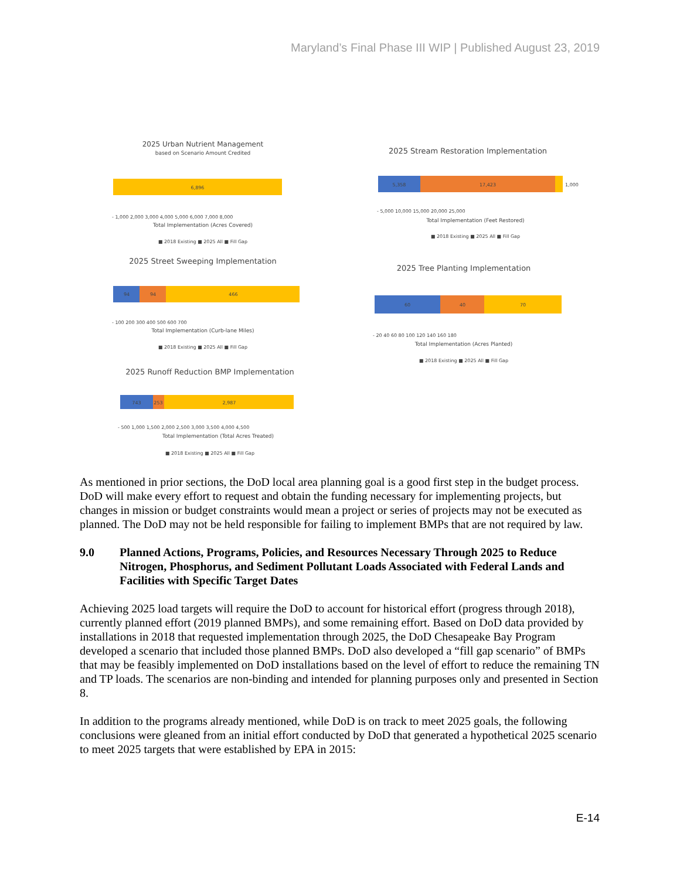Maryland’s Final Phase III WIP | Published August 23, 2019
2025 Urban Nutrient Management
based on Scenario Amount Credited
6,896
- 1,000 2,000 3,000 4,000 5,000 6,000 7,000 8,000
Total Implementation (Acres Covered)
■ 2018 Existing ■ 2025 All ■ Fill Gap
2025 Street Sweeping Implementation
94
94
466
- 100 200 300 400 500 600 700
Total Implementation (Curb-lane Miles)
■ 2018 Existing ■ 2025 All ■ Fill Gap
2025 Runoff Reduction BMP Implementation
743
253
2,987
- 500 1,000 1,500 2,000 2,500 3,000 3,500 4,000 4,500
Total Implementation (Total Acres Treated)
■ 2018 Existing ■ 2025 All ■ Fill Gap
2025 Stream Restoration Implementation
5,358
17,423
1,000
- 5,000 10,000 15,000 20,000 25,000
Total Implementation (Feet Restored)
■ 2018 Existing ■ 2025 All ■ Fill Gap
2025 Tree Planting Implementation
60
40
70
- 20 40 60 80 100 120 140 160 180
Total Implementation (Acres Planted)
■ 2018 Existing ■ 2025 All ■ Fill Gap
As mentioned in prior sections, the DoD local area planning goal is a good first step in the budget process. DoD will make every effort to request and obtain the funding necessary for implementing projects, but changes in mission or budget constraints would mean a project or series of projects may not be executed as planned. The DoD may not be held responsible for failing to implement BMPs that are not required by law.
9.0 Planned Actions, Programs, Policies, and Resources Necessary Through 2025 to Reduce Nitrogen, Phosphorus, and Sediment Pollutant Loads Associated with Federal Lands and Facilities with Specific Target Dates
Achieving 2025 load targets will require the DoD to account for historical effort (progress through 2018), currently planned effort (2019 planned BMPs), and some remaining effort. Based on DoD data provided by installations in 2018 that requested implementation through 2025, the DoD Chesapeake Bay Program developed a scenario that included those planned BMPs. DoD also developed a “fill gap scenario” of BMPs that may be feasibly implemented on DoD installations based on the level of effort to reduce the remaining TN and TP loads. The scenarios are non-binding and intended for planning purposes only and presented in Section 8.
In addition to the programs already mentioned, while DoD is on track to meet 2025 goals, the following conclusions were gleaned from an initial effort conducted by DoD that generated a hypothetical 2025 scenario to meet 2025 targets that were established by EPA in 2015:
E-14